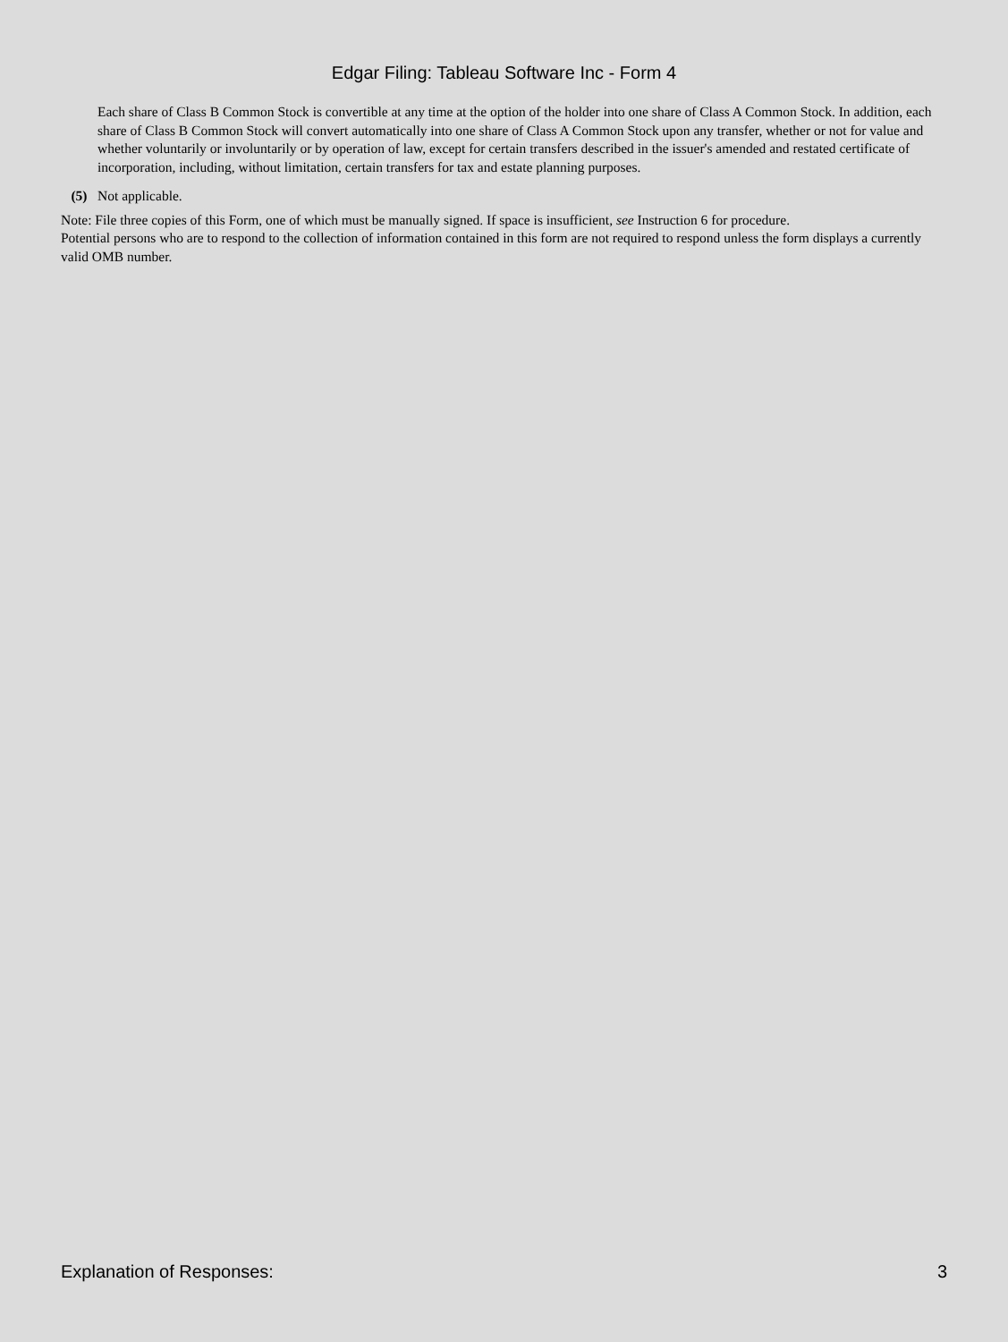Edgar Filing: Tableau Software Inc - Form 4
Each share of Class B Common Stock is convertible at any time at the option of the holder into one share of Class A Common Stock. In addition, each share of Class B Common Stock will convert automatically into one share of Class A Common Stock upon any transfer, whether or not for value and whether voluntarily or involuntarily or by operation of law, except for certain transfers described in the issuer's amended and restated certificate of incorporation, including, without limitation, certain transfers for tax and estate planning purposes.
(5) Not applicable.
Note: File three copies of this Form, one of which must be manually signed. If space is insufficient, see Instruction 6 for procedure.
Potential persons who are to respond to the collection of information contained in this form are not required to respond unless the form displays a currently valid OMB number.
Explanation of Responses: 3